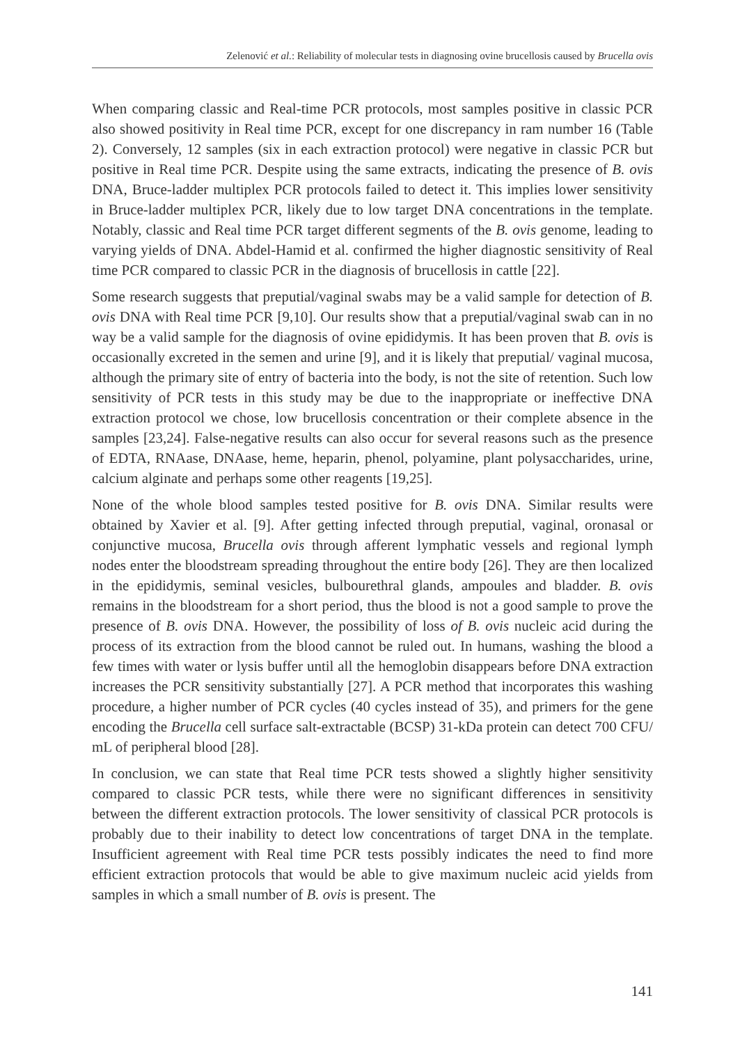Zelenović et al.: Reliability of molecular tests in diagnosing ovine brucellosis caused by Brucella ovis
When comparing classic and Real-time PCR protocols, most samples positive in classic PCR also showed positivity in Real time PCR, except for one discrepancy in ram number 16 (Table 2). Conversely, 12 samples (six in each extraction protocol) were negative in classic PCR but positive in Real time PCR. Despite using the same extracts, indicating the presence of B. ovis DNA, Bruce-ladder multiplex PCR protocols failed to detect it. This implies lower sensitivity in Bruce-ladder multiplex PCR, likely due to low target DNA concentrations in the template. Notably, classic and Real time PCR target different segments of the B. ovis genome, leading to varying yields of DNA. Abdel-Hamid et al. confirmed the higher diagnostic sensitivity of Real time PCR compared to classic PCR in the diagnosis of brucellosis in cattle [22].
Some research suggests that preputial/vaginal swabs may be a valid sample for detection of B. ovis DNA with Real time PCR [9,10]. Our results show that a preputial/vaginal swab can in no way be a valid sample for the diagnosis of ovine epididymis. It has been proven that B. ovis is occasionally excreted in the semen and urine [9], and it is likely that preputial/ vaginal mucosa, although the primary site of entry of bacteria into the body, is not the site of retention. Such low sensitivity of PCR tests in this study may be due to the inappropriate or ineffective DNA extraction protocol we chose, low brucellosis concentration or their complete absence in the samples [23,24]. False-negative results can also occur for several reasons such as the presence of EDTA, RNAase, DNAase, heme, heparin, phenol, polyamine, plant polysaccharides, urine, calcium alginate and perhaps some other reagents [19,25].
None of the whole blood samples tested positive for B. ovis DNA. Similar results were obtained by Xavier et al. [9]. After getting infected through preputial, vaginal, oronasal or conjunctive mucosa, Brucella ovis through afferent lymphatic vessels and regional lymph nodes enter the bloodstream spreading throughout the entire body [26]. They are then localized in the epididymis, seminal vesicles, bulbourethral glands, ampoules and bladder. B. ovis remains in the bloodstream for a short period, thus the blood is not a good sample to prove the presence of B. ovis DNA. However, the possibility of loss of B. ovis nucleic acid during the process of its extraction from the blood cannot be ruled out. In humans, washing the blood a few times with water or lysis buffer until all the hemoglobin disappears before DNA extraction increases the PCR sensitivity substantially [27]. A PCR method that incorporates this washing procedure, a higher number of PCR cycles (40 cycles instead of 35), and primers for the gene encoding the Brucella cell surface salt-extractable (BCSP) 31-kDa protein can detect 700 CFU/ mL of peripheral blood [28].
In conclusion, we can state that Real time PCR tests showed a slightly higher sensitivity compared to classic PCR tests, while there were no significant differences in sensitivity between the different extraction protocols. The lower sensitivity of classical PCR protocols is probably due to their inability to detect low concentrations of target DNA in the template. Insufficient agreement with Real time PCR tests possibly indicates the need to find more efficient extraction protocols that would be able to give maximum nucleic acid yields from samples in which a small number of B. ovis is present. The
141